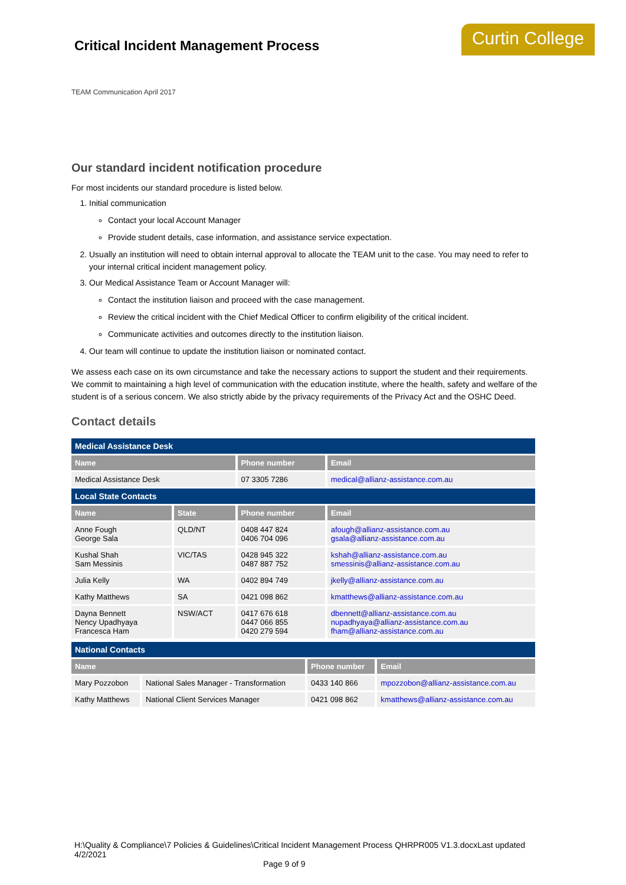Critical Incident Management Process
Curtin College
TEAM Communication April 2017
Our standard incident notification procedure
For most incidents our standard procedure is listed below.
1. Initial communication
Contact your local Account Manager
Provide student details, case information, and assistance service expectation.
2. Usually an institution will need to obtain internal approval to allocate the TEAM unit to the case. You may need to refer to your internal critical incident management policy.
3. Our Medical Assistance Team or Account Manager will:
Contact the institution liaison and proceed with the case management.
Review the critical incident with the Chief Medical Officer to confirm eligibility of the critical incident.
Communicate activities and outcomes directly to the institution liaison.
4. Our team will continue to update the institution liaison or nominated contact.
We assess each case on its own circumstance and take the necessary actions to support the student and their requirements. We commit to maintaining a high level of communication with the education institute, where the health, safety and welfare of the student is of a serious concern. We also strictly abide by the privacy requirements of the Privacy Act and the OSHC Deed.
Contact details
| Medical Assistance Desk | | | |
| Name | | Phone number | Email |
| Medical Assistance Desk | | 07 3305 7286 | medical@allianz-assistance.com.au |
| Local State Contacts | | | |
| Name | State | Phone number | Email |
| Anne Fough George Sala | QLD/NT | 0408 447 824 0406 704 096 | afough@allianz-assistance.com.au gsala@allianz-assistance.com.au |
| Kushal Shah Sam Messinis | VIC/TAS | 0428 945 322 0487 887 752 | kshah@allianz-assistance.com.au smessinis@allianz-assistance.com.au |
| Julia Kelly | WA | 0402 894 749 | jkelly@allianz-assistance.com.au |
| Kathy Matthews | SA | 0421 098 862 | kmatthews@allianz-assistance.com.au |
| Dayna Bennett Nency Upadhyaya Francesca Ham | NSW/ACT | 0417 676 618 0447 066 855 0420 279 594 | dbennett@allianz-assistance.com.au nupadhyaya@allianz-assistance.com.au fham@allianz-assistance.com.au |
| National Contacts | | | |
| Name | | Phone number | Email |
| Mary Pozzobon | National Sales Manager - Transformation | 0433 140 866 | mpozzobon@allianz-assistance.com.au |
| Kathy Matthews | National Client Services Manager | 0421 098 862 | kmatthews@allianz-assistance.com.au |
H:\Quality & Compliance\7 Policies & Guidelines\Critical Incident Management Process QHRPR005 V1.3.docxLast updated 4/2/2021
Page 9 of 9